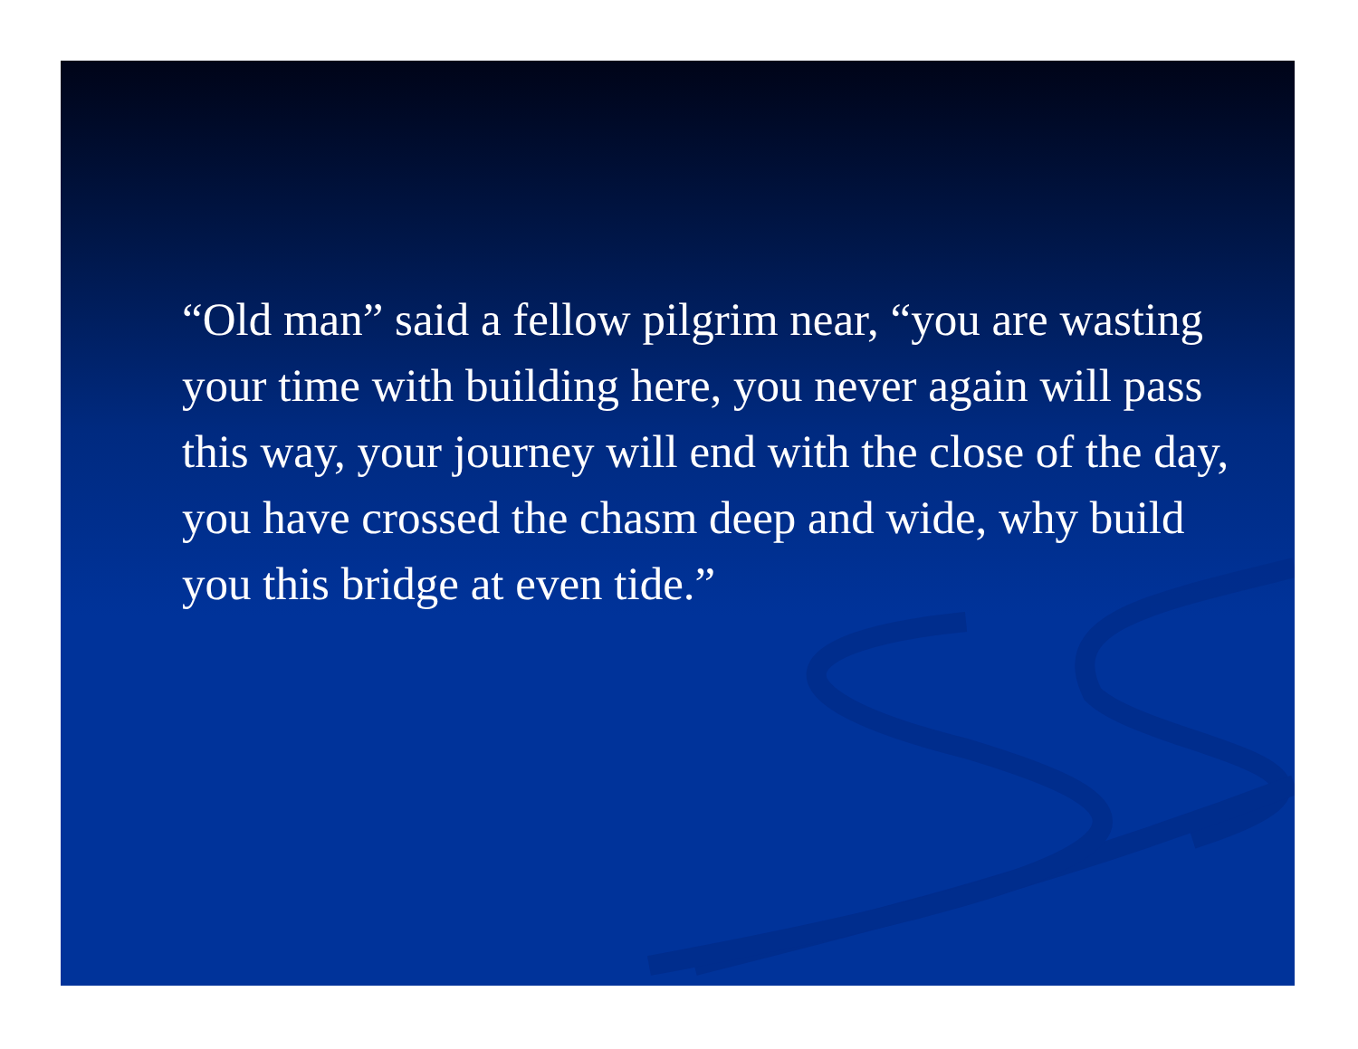“Old man” said a fellow pilgrim near, “you are wasting your time with building here, you never again will pass this way, your journey will end with the close of the day, you have crossed the chasm deep and wide, why build you this bridge at even tide.”